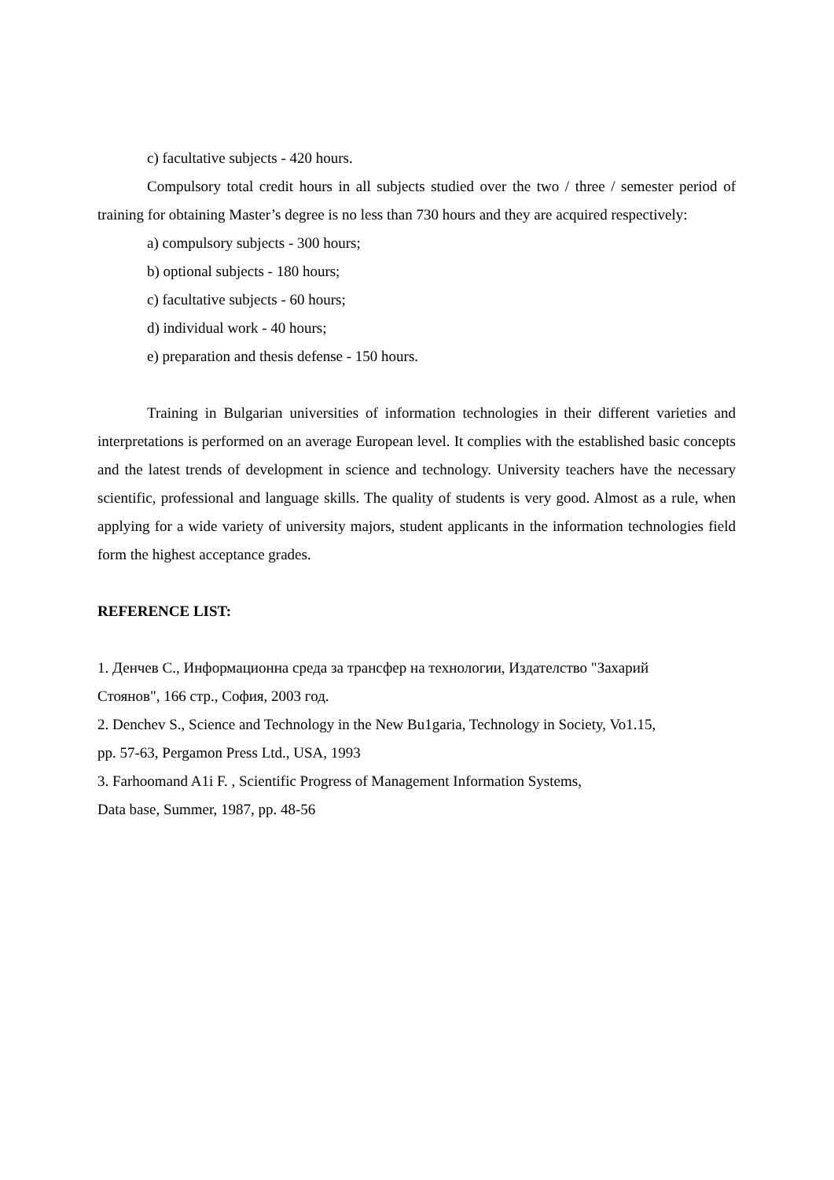c) facultative subjects - 420 hours.
Compulsory total credit hours in all subjects studied over the two / three / semester period of training for obtaining Master’s degree is no less than 730 hours and they are acquired respectively:
a) compulsory subjects - 300 hours;
b) optional subjects - 180 hours;
c) facultative subjects - 60 hours;
d) individual work - 40 hours;
e) preparation and thesis defense - 150 hours.
Training in Bulgarian universities of information technologies in their different varieties and interpretations is performed on an average European level. It complies with the established basic concepts and the latest trends of development in science and technology. University teachers have the necessary scientific, professional and language skills. The quality of students is very good. Almost as a rule, when applying for a wide variety of university majors, student applicants in the information technologies field form the highest acceptance grades.
REFERENCE LIST:
1. Денчев С., Информационна среда за трансфер на технологии, Издателство "Захарий
Стоянов", 166 стр., София, 2003 год.
2. Denchev S., Science and Technology in the New Bu1garia, Technology in Society, Vo1.15,
pp. 57-63, Pergamon Press Ltd., USA, 1993
3. Farhoomand A1i F. , Scientific Progress of Management Information Systems,
Data base, Summer, 1987, pp. 48-56